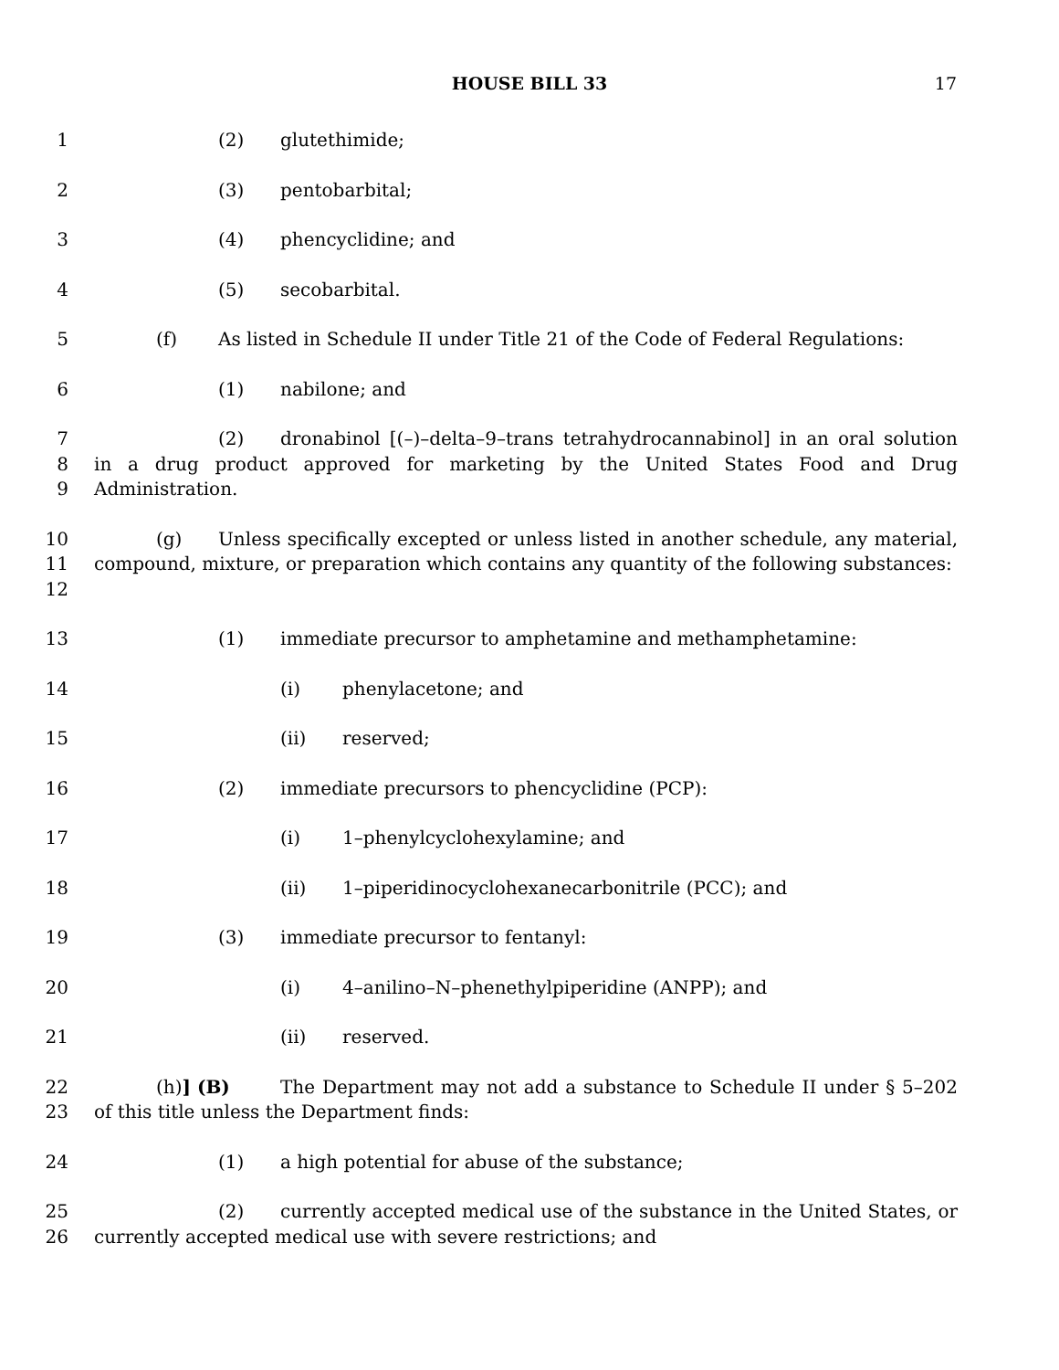HOUSE BILL 33 17
1 (2) glutethimide;
2 (3) pentobarbital;
3 (4) phencyclidine; and
4 (5) secobarbital.
5 (f) As listed in Schedule II under Title 21 of the Code of Federal Regulations:
6 (1) nabilone; and
7
8
9 (2) dronabinol [(–)–delta–9–trans tetrahydrocannabinol] in an oral solution in a drug product approved for marketing by the United States Food and Drug Administration.
10
11
12 (g) Unless specifically excepted or unless listed in another schedule, any material, compound, mixture, or preparation which contains any quantity of the following substances:
13 (1) immediate precursor to amphetamine and methamphetamine:
14 (i) phenylacetone; and
15 (ii) reserved;
16 (2) immediate precursors to phencyclidine (PCP):
17 (i) 1–phenylcyclohexylamine; and
18 (ii) 1–piperidinocyclohexanecarbonitrile (PCC); and
19 (3) immediate precursor to fentanyl:
20 (i) 4–anilino–N–phenethylpiperidine (ANPP); and
21 (ii) reserved.
22
23 (h)] (B) The Department may not add a substance to Schedule II under § 5–202 of this title unless the Department finds:
24 (1) a high potential for abuse of the substance;
25
26 (2) currently accepted medical use of the substance in the United States, or currently accepted medical use with severe restrictions; and